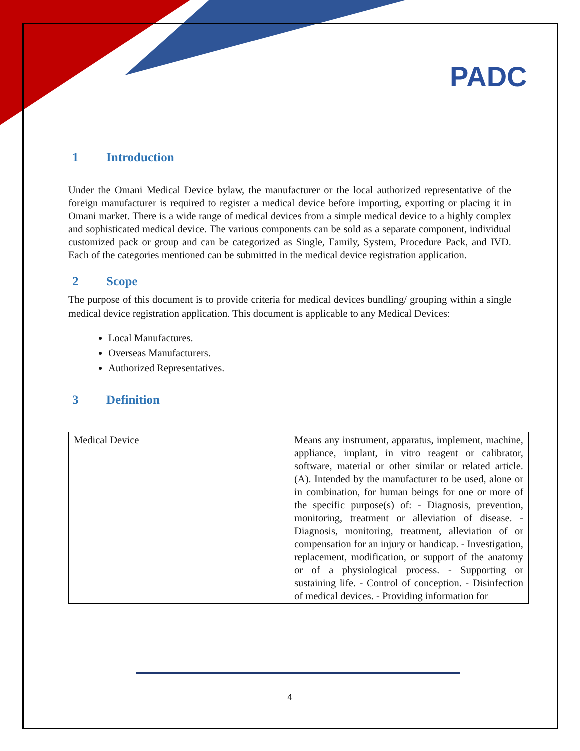PADC
1 Introduction
Under the Omani Medical Device bylaw, the manufacturer or the local authorized representative of the foreign manufacturer is required to register a medical device before importing, exporting or placing it in Omani market. There is a wide range of medical devices from a simple medical device to a highly complex and sophisticated medical device. The various components can be sold as a separate component, individual customized pack or group and can be categorized as Single, Family, System, Procedure Pack, and IVD. Each of the categories mentioned can be submitted in the medical device registration application.
2 Scope
The purpose of this document is to provide criteria for medical devices bundling/ grouping within a single medical device registration application. This document is applicable to any Medical Devices:
Local Manufactures.
Overseas Manufacturers.
Authorized Representatives.
3 Definition
| Medical Device | Means any instrument, apparatus, implement, machine, appliance, implant, in vitro reagent or calibrator, software, material or other similar or related article. (A). Intended by the manufacturer to be used, alone or in combination, for human beings for one or more of the specific purpose(s) of: - Diagnosis, prevention, monitoring, treatment or alleviation of disease. - Diagnosis, monitoring, treatment, alleviation of or compensation for an injury or handicap. - Investigation, replacement, modification, or support of the anatomy or of a physiological process. - Supporting or sustaining life. - Control of conception. - Disinfection of medical devices. - Providing information for |
4